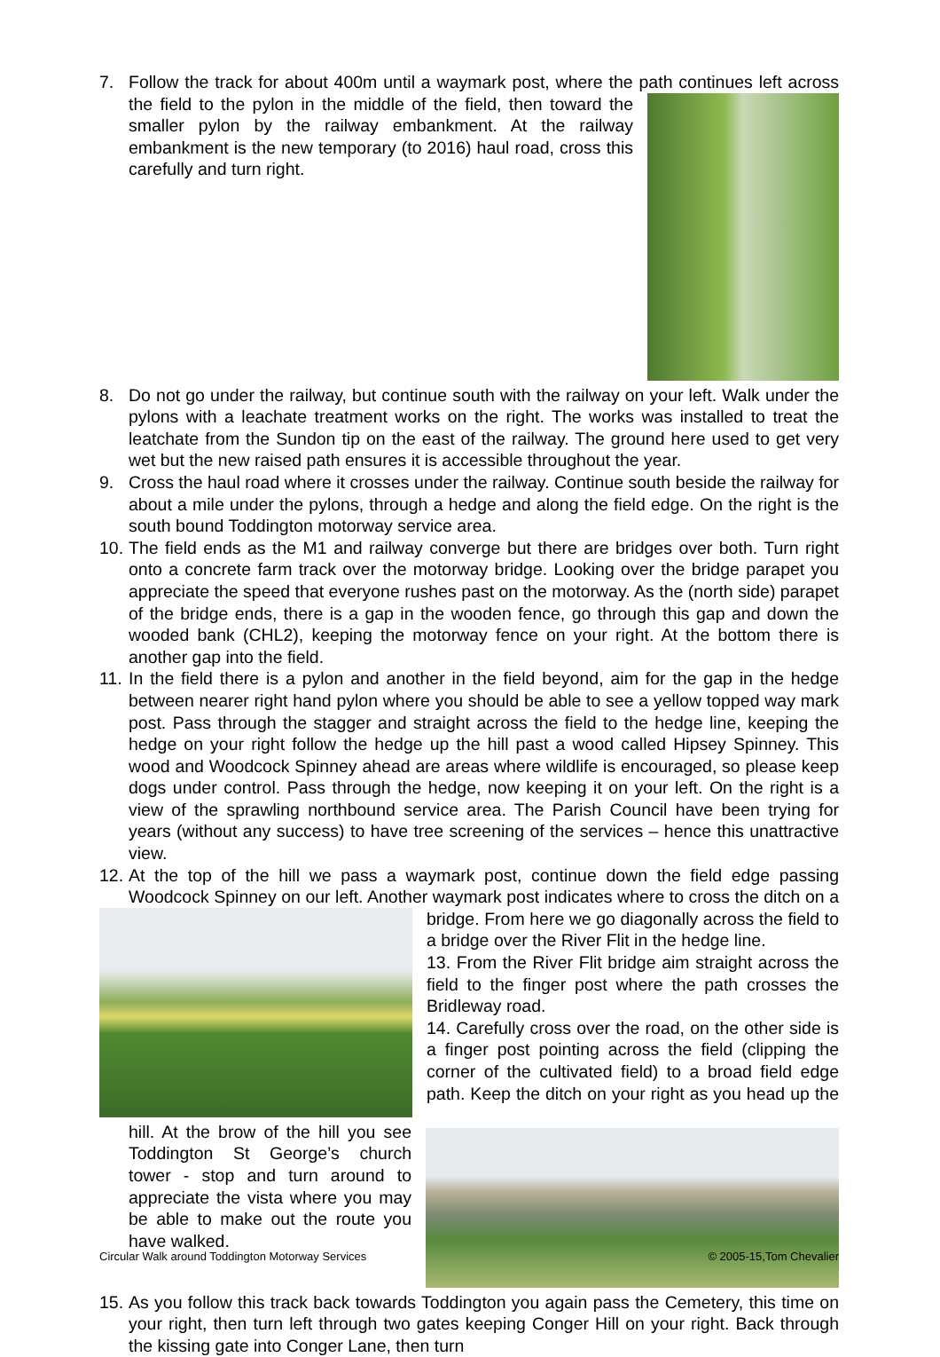7. Follow the track for about 400m until a waymark post, where the path continues left
across the field to the pylon in the middle of the field, then toward the smaller pylon by the railway embankment. At the railway embankment is the new temporary (to 2016) haul road, cross this carefully and turn right.
8. Do not go under the railway, but continue south with the railway on your left. Walk under the pylons with a leachate treatment works on the right. The works was installed to treat the leatchate from the Sundon tip on the east of the railway. The ground here used to get very wet but the new raised path ensures it is accessible throughout the year.
9. Cross the haul road where it crosses under the railway. Continue south beside the railway for about a mile under the pylons, through a hedge and along the field edge. On the right is the south bound Toddington motorway service area.
10.
The field ends as the M1 and railway converge but there are bridges over both. Turn right onto a concrete farm track over the motorway bridge. Looking over the bridge parapet you appreciate the speed that everyone rushes past on the motorway. As the (north side) parapet of the bridge ends, there is a gap in the wooden fence, go through this gap and down the wooded bank (CHL2), keeping the motorway fence on your right. At the bottom there is another gap into the field.
11.
In the field there is a pylon and another in the field beyond, aim for the gap in the hedge between nearer right hand pylon where you should be able to see a yellow topped way mark post. Pass through the stagger and straight across the field to the hedge line, keeping the hedge on your right follow the hedge up the hill past a wood called Hipsey Spinney. This wood and Woodcock Spinney ahead are areas where wildlife is encouraged, so please keep dogs under control. Pass through the hedge, now keeping it on your left. On the right is a view of the sprawling northbound service area. The Parish Council have been trying for years (without any success) to have tree screening of the services – hence this unattractive view.
12.
At the top of the hill we pass a waymark post, continue down the field edge passing Woodcock Spinney on our left. Another waymark post indicates where to cross the
ditch on a bridge. From here we go diagonally across the field to a bridge over the River Flit in the hedge line.
13. From the River Flit bridge aim straight across the field to the finger post where the path crosses the Bridleway road.
14. Carefully cross over the road, on the other side is a finger post pointing across the field (clipping the corner of the cultivated field) to a broad field edge path. Keep the ditch on your
right as you head up the hill. At the brow of the hill you see Toddington St George’s church tower - stop and turn around to appreciate the vista where you may be able to make out the route you have walked.
15.
As you follow this track back towards Toddington you again pass the Cemetery, this time on your right, then turn left through two gates keeping Conger Hill on your right. Back through the kissing gate into Conger Lane, then turn
Circular Walk around Toddington Motorway Services © 2005-15,Tom Chevalier